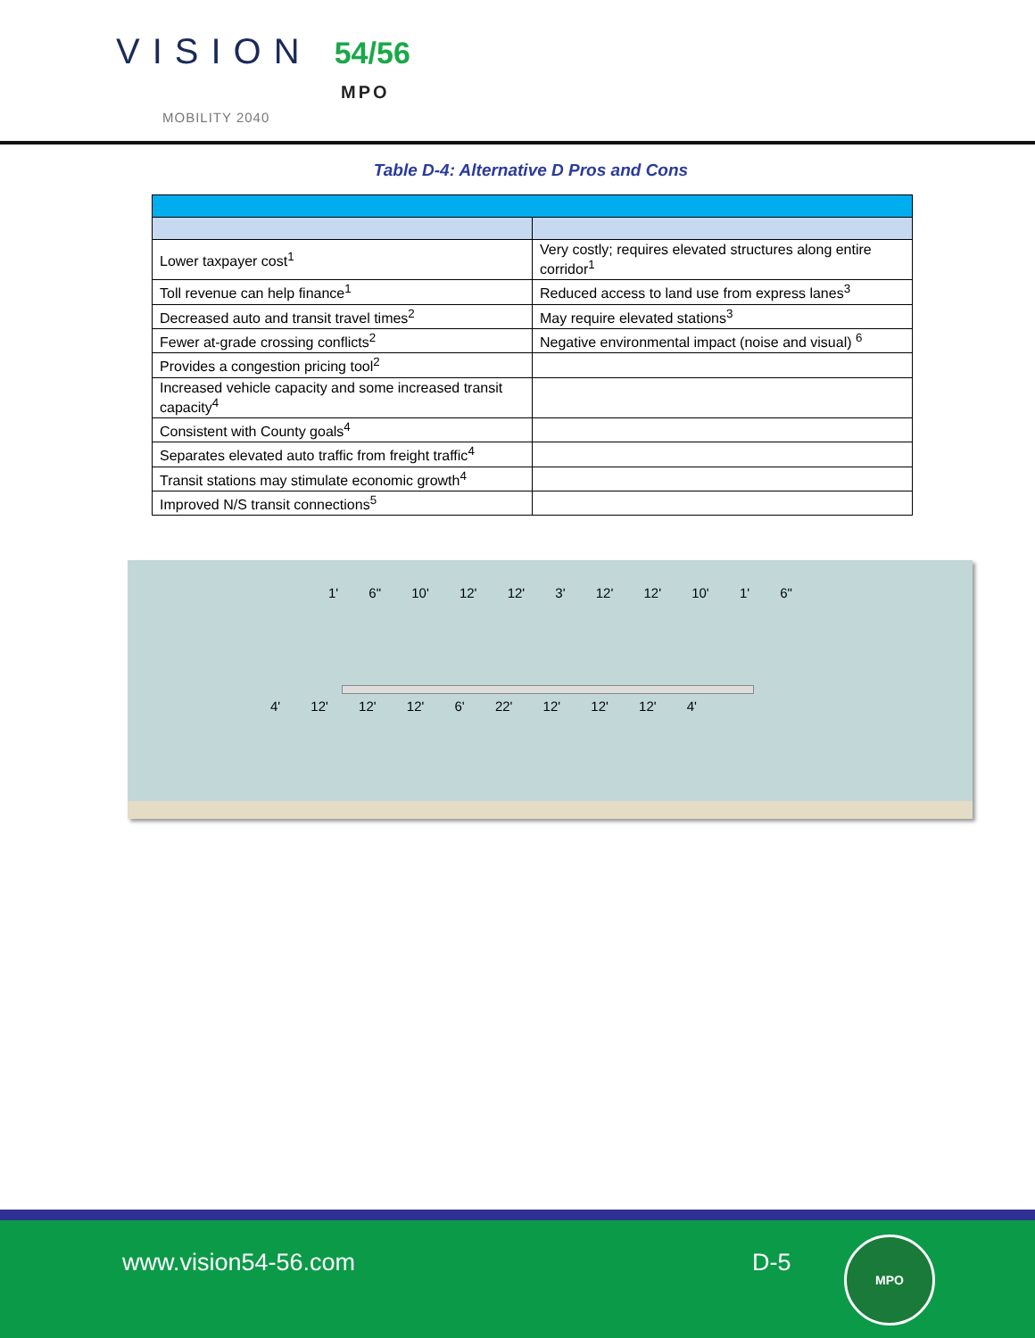VISION 54/56
MPO
MOBILITY 2040
Table D-4: Alternative D Pros and Cons
| Lower taxpayer cost<sup>1</sup> | Very costly; requires elevated structures along entire corridor<sup>1</sup> |
| Toll revenue can help finance<sup>1</sup> | Reduced access to land use from express lanes<sup>3</sup> |
| Decreased auto and transit travel times<sup>2</sup> | May require elevated stations<sup>3</sup> |
| Fewer at-grade crossing conflicts<sup>2</sup> | Negative environmental impact (noise and visual) <sup>6</sup> |
| Provides a congestion pricing tool<sup>2</sup> | |
| Increased vehicle capacity and some increased transit capacity<sup>4</sup> | |
| Consistent with County goals<sup>4</sup> | |
| Separates elevated auto traffic from freight traffic<sup>4</sup> | |
| Transit stations may stimulate economic growth<sup>4</sup> | |
| Improved N/S transit connections<sup>5</sup> | |
1' 6" 10' 12' 12' 3' 12' 12' 10' 1' 6"
4' 12' 12' 12' 6' 22' 12' 12' 12' 4'
www.vision54-56.com D-5
MPO